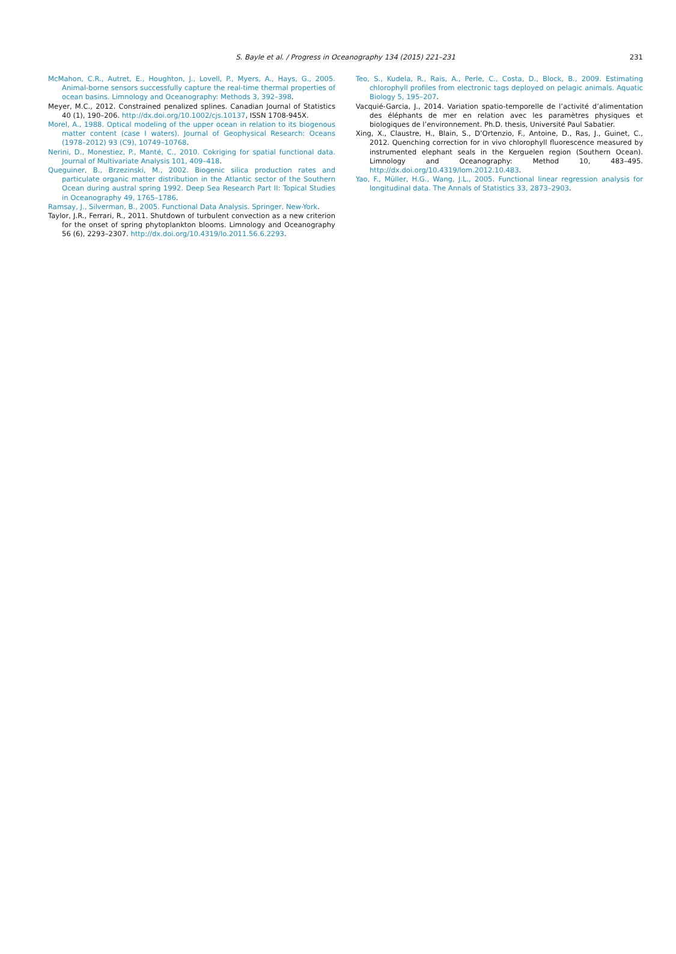S. Bayle et al. / Progress in Oceanography 134 (2015) 221–231 231
McMahon, C.R., Autret, E., Houghton, J., Lovell, P., Myers, A., Hays, G., 2005. Animal-borne sensors successfully capture the real-time thermal properties of ocean basins. Limnology and Oceanography: Methods 3, 392–398.
Meyer, M.C., 2012. Constrained penalized splines. Canadian Journal of Statistics 40 (1), 190–206. http://dx.doi.org/10.1002/cjs.10137, ISSN 1708-945X.
Morel, A., 1988. Optical modeling of the upper ocean in relation to its biogenous matter content (case I waters). Journal of Geophysical Research: Oceans (1978–2012) 93 (C9), 10749–10768.
Nerini, D., Monestiez, P., Manté, C., 2010. Cokriging for spatial functional data. Journal of Multivariate Analysis 101, 409–418.
Queguiner, B., Brzezinski, M., 2002. Biogenic silica production rates and particulate organic matter distribution in the Atlantic sector of the Southern Ocean during austral spring 1992. Deep Sea Research Part II: Topical Studies in Oceanography 49, 1765–1786.
Ramsay, J., Silverman, B., 2005. Functional Data Analysis. Springer, New-York.
Taylor, J.R., Ferrari, R., 2011. Shutdown of turbulent convection as a new criterion for the onset of spring phytoplankton blooms. Limnology and Oceanography 56 (6), 2293–2307. http://dx.doi.org/10.4319/lo.2011.56.6.2293.
Teo, S., Kudela, R., Rais, A., Perle, C., Costa, D., Block, B., 2009. Estimating chlorophyll profiles from electronic tags deployed on pelagic animals. Aquatic Biology 5, 195–207.
Vacquié-Garcia, J., 2014. Variation spatio-temporelle de l’activité d’alimentation des éléphants de mer en relation avec les paramètres physiques et biologiques de l’environnement. Ph.D. thesis, Université Paul Sabatier.
Xing, X., Claustre, H., Blain, S., D’Ortenzio, F., Antoine, D., Ras, J., Guinet, C., 2012. Quenching correction for in vivo chlorophyll fluorescence measured by instrumented elephant seals in the Kerguelen region (Southern Ocean). Limnology and Oceanography: Method 10, 483–495. http://dx.doi.org/10.4319/lom.2012.10.483.
Yao, F., Müller, H.G., Wang, J.L., 2005. Functional linear regression analysis for longitudinal data. The Annals of Statistics 33, 2873–2903.